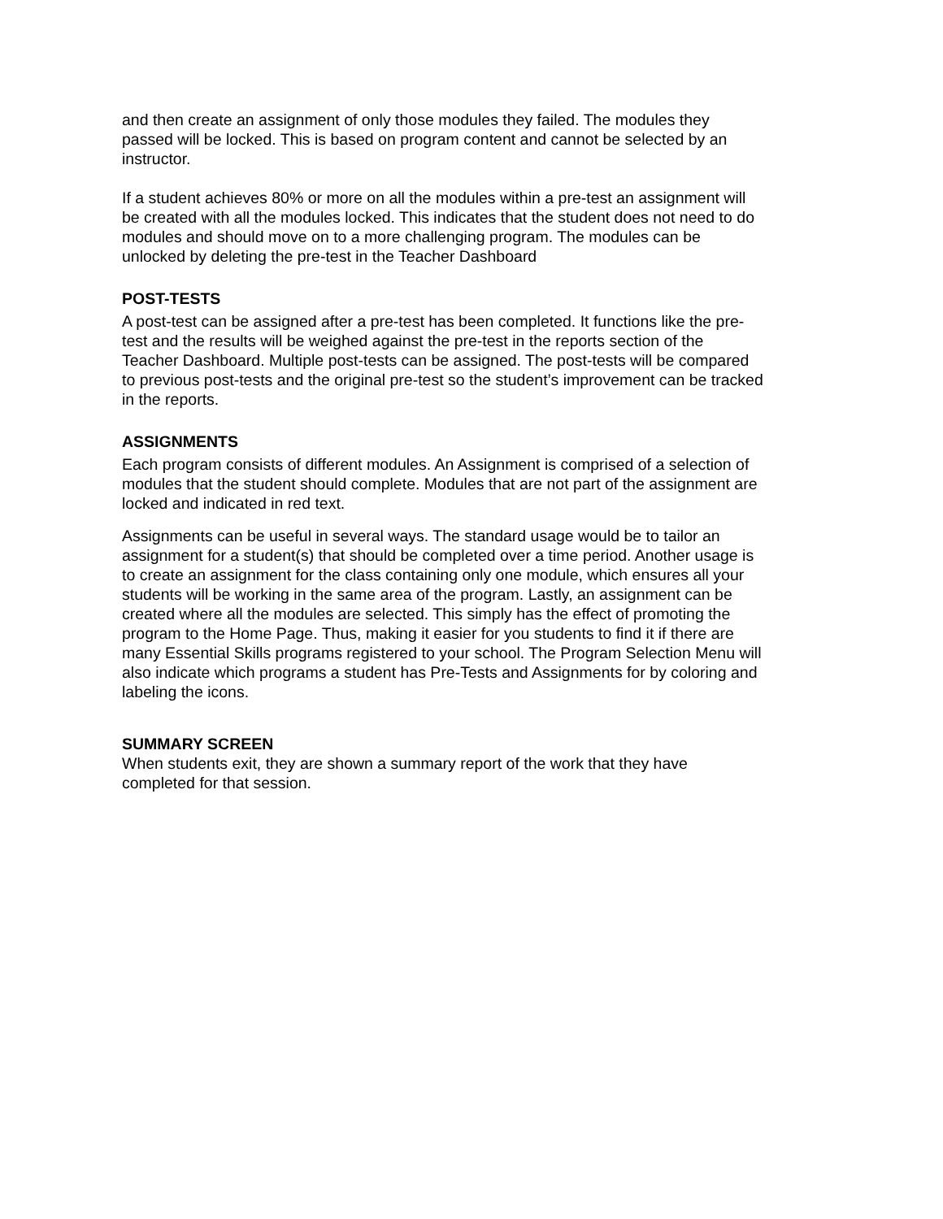and then create an assignment of only those modules they failed. The modules they passed will be locked. This is based on program content and cannot be selected by an instructor.
If a student achieves 80% or more on all the modules within a pre-test an assignment will be created with all the modules locked. This indicates that the student does not need to do modules and should move on to a more challenging program. The modules can be unlocked by deleting the pre-test in the Teacher Dashboard
POST-TESTS
A post-test can be assigned after a pre-test has been completed. It functions like the pre- test and the results will be weighed against the pre-test in the reports section of the Teacher Dashboard. Multiple post-tests can be assigned. The post-tests will be compared to previous post-tests and the original pre-test so the student’s improvement can be tracked in the reports.
ASSIGNMENTS
Each program consists of different modules. An Assignment is comprised of a selection of modules that the student should complete. Modules that are not part of the assignment are locked and indicated in red text.
Assignments can be useful in several ways. The standard usage would be to tailor an assignment for a student(s) that should be completed over a time period. Another usage is to create an assignment for the class containing only one module, which ensures all your students will be working in the same area of the program. Lastly, an assignment can be created where all the modules are selected. This simply has the effect of promoting the program to the Home Page. Thus, making it easier for you students to find it if there are many Essential Skills programs registered to your school. The Program Selection Menu will also indicate which programs a student has Pre-Tests and Assignments for by coloring and labeling the icons.
SUMMARY SCREEN
When students exit, they are shown a summary report of the work that they have completed for that session.